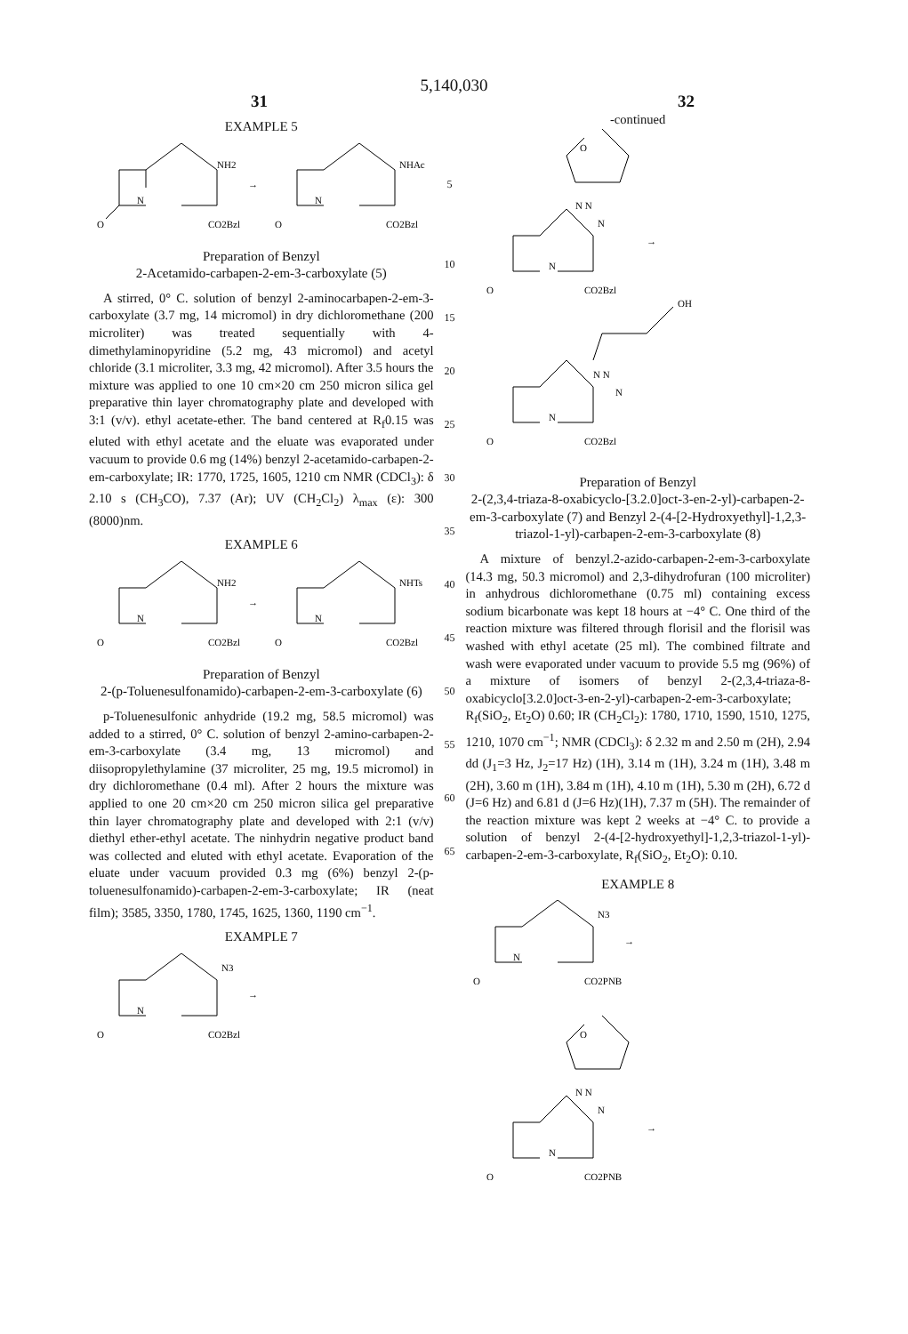5,140,030
31 32
EXAMPLE 5
NH2
N
O
CO2Bzl
→
NHAc
N
O
CO2Bzl
Preparation of Benzyl
2-Acetamido-carbapen-2-em-3-carboxylate (5)
A stirred, 0° C. solution of benzyl 2-aminocarbapen-2-em-3-carboxylate (3.7 mg, 14 micromol) in dry dichloromethane (200 microliter) was treated sequentially with 4-dimethylaminopyridine (5.2 mg, 43 micromol) and acetyl chloride (3.1 microliter, 3.3 mg, 42 micromol). After 3.5 hours the mixture was applied to one 10 cm×20 cm 250 micron silica gel preparative thin layer chromatography plate and developed with 3:1 (v/v). ethyl acetate-ether. The band centered at R<sub>f</sub>0.15 was eluted with ethyl acetate and the eluate was evaporated under vacuum to provide 0.6 mg (14%) benzyl 2-acetamido-carbapen-2-em-carboxylate; IR: 1770, 1725, 1605, 1210 cm NMR (CDCl<sub>3</sub>): δ 2.10 s (CH<sub>3</sub>CO), 7.37 (Ar); UV (CH<sub>2</sub>Cl<sub>2</sub>) λ<sub>max</sub> (ε): 300 (8000)nm.
EXAMPLE 6
NH2
N
O
CO2Bzl
→
NHTs
N
O
CO2Bzl
Preparation of Benzyl
2-(p-Toluenesulfonamido)-carbapen-2-em-3-carboxylate (6)
p-Toluenesulfonic anhydride (19.2 mg, 58.5 micromol) was added to a stirred, 0° C. solution of benzyl 2-amino-carbapen-2-em-3-carboxylate (3.4 mg, 13 micromol) and diisopropylethylamine (37 microliter, 25 mg, 19.5 micromol) in dry dichloromethane (0.4 ml). After 2 hours the mixture was applied to one 20 cm×20 cm 250 micron silica gel preparative thin layer chromatography plate and developed with 2:1 (v/v) diethyl ether-ethyl acetate. The ninhydrin negative product band was collected and eluted with ethyl acetate. Evaporation of the eluate under vacuum provided 0.3 mg (6%) benzyl 2-(p-toluenesulfonamido)-carbapen-2-em-3-carboxylate; IR (neat film); 3585, 3350, 1780, 1745, 1625, 1360, 1190 cm<sup>−1</sup>.
EXAMPLE 7
N3
N
O
CO2Bzl
→
5
10
15
20
25
30
35
40
45
50
55
60
65
-continued
O
N N
N
N
O
CO2Bzl
→
OH
N N
N
N
O
CO2Bzl
Preparation of Benzyl
2-(2,3,4-triaza-8-oxabicyclo-[3.2.0]oct-3-en-2-yl)-carbapen-2-em-3-carboxylate (7) and Benzyl 2-(4-[2-Hydroxyethyl]-1,2,3-triazol-1-yl)-carbapen-2-em-3-carboxylate (8)
A mixture of benzyl.2-azido-carbapen-2-em-3-carboxylate (14.3 mg, 50.3 micromol) and 2,3-dihydrofuran (100 microliter) in anhydrous dichloromethane (0.75 ml) containing excess sodium bicarbonate was kept 18 hours at −4° C. One third of the reaction mixture was filtered through florisil and the florisil was washed with ethyl acetate (25 ml). The combined filtrate and wash were evaporated under vacuum to provide 5.5 mg (96%) of a mixture of isomers of benzyl 2-(2,3,4-triaza-8-oxabicyclo[3.2.0]oct-3-en-2-yl)-carbapen-2-em-3-carboxylate; R<sub>f</sub>(SiO<sub>2</sub>, Et<sub>2</sub>O) 0.60; IR (CH<sub>2</sub>Cl<sub>2</sub>): 1780, 1710, 1590, 1510, 1275, 1210, 1070 cm<sup>−1</sup>; NMR (CDCl<sub>3</sub>): δ 2.32 m and 2.50 m (2H), 2.94 dd (J<sub>1</sub>=3 Hz, J<sub>2</sub>=17 Hz) (1H), 3.14 m (1H), 3.24 m (1H), 3.48 m (2H), 3.60 m (1H), 3.84 m (1H), 4.10 m (1H), 5.30 m (2H), 6.72 d (J=6 Hz) and 6.81 d (J=6 Hz)(1H), 7.37 m (5H). The remainder of the reaction mixture was kept 2 weeks at −4° C. to provide a solution of benzyl 2-(4-[2-hydroxyethyl]-1,2,3-triazol-1-yl)-carbapen-2-em-3-carboxylate, R<sub>f</sub>(SiO<sub>2</sub>, Et<sub>2</sub>O): 0.10.
EXAMPLE 8
N3
N
O
CO2PNB
→
O
N N
N
N
O
CO2PNB
→